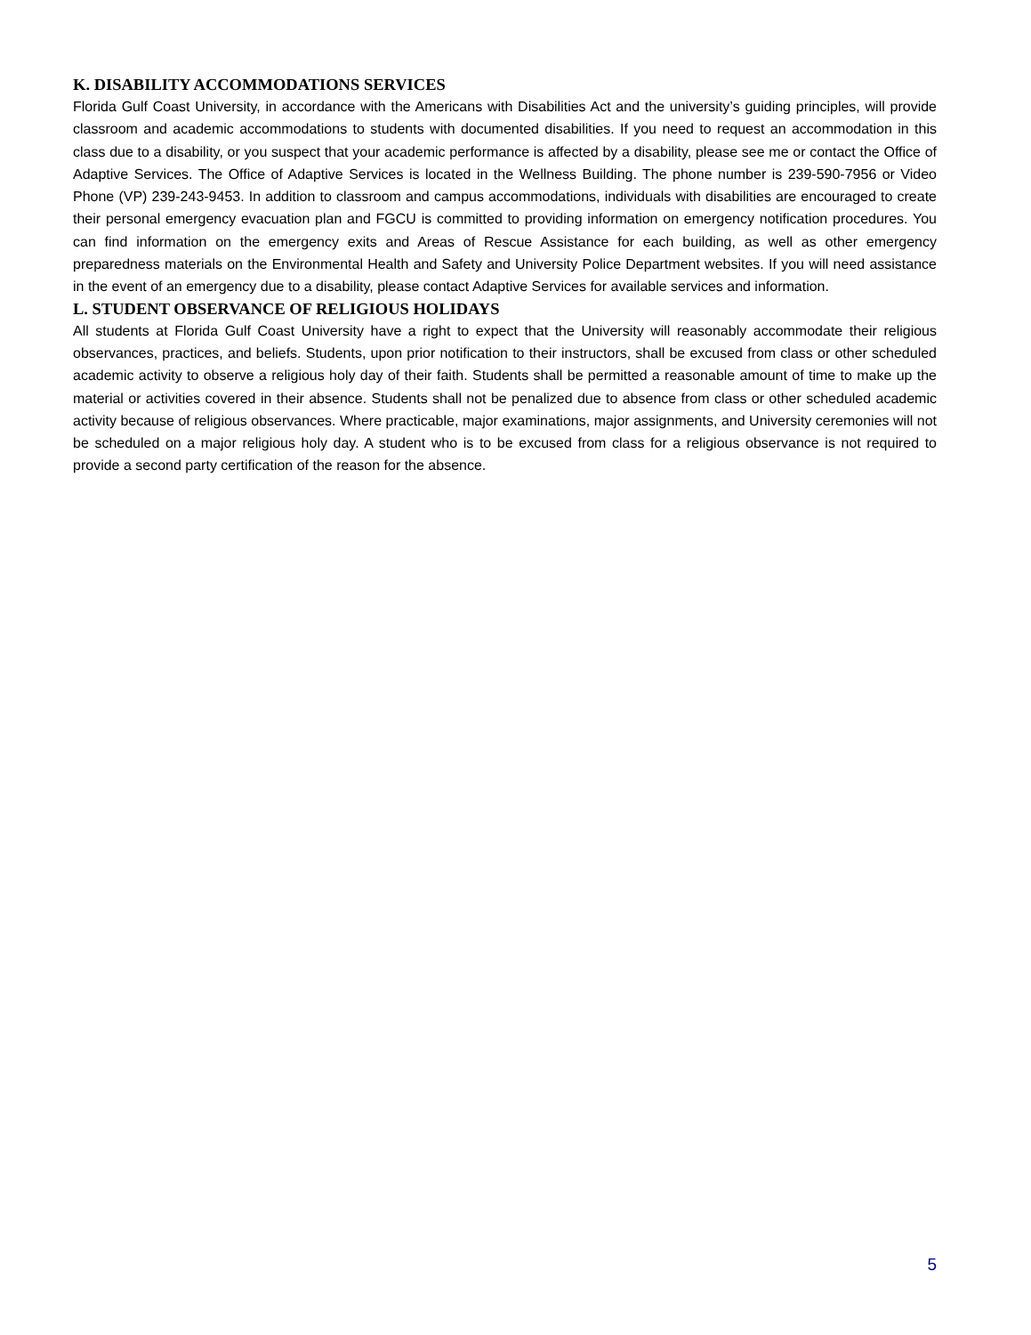K. DISABILITY ACCOMMODATIONS SERVICES
Florida Gulf Coast University, in accordance with the Americans with Disabilities Act and the university’s guiding principles, will provide classroom and academic accommodations to students with documented disabilities. If you need to request an accommodation in this class due to a disability, or you suspect that your academic performance is affected by a disability, please see me or contact the Office of Adaptive Services. The Office of Adaptive Services is located in the Wellness Building. The phone number is 239-590-7956 or Video Phone (VP) 239-243-9453. In addition to classroom and campus accommodations, individuals with disabilities are encouraged to create their personal emergency evacuation plan and FGCU is committed to providing information on emergency notification procedures. You can find information on the emergency exits and Areas of Rescue Assistance for each building, as well as other emergency preparedness materials on the Environmental Health and Safety and University Police Department websites. If you will need assistance in the event of an emergency due to a disability, please contact Adaptive Services for available services and information.
L. STUDENT OBSERVANCE OF RELIGIOUS HOLIDAYS
All students at Florida Gulf Coast University have a right to expect that the University will reasonably accommodate their religious observances, practices, and beliefs. Students, upon prior notification to their instructors, shall be excused from class or other scheduled academic activity to observe a religious holy day of their faith. Students shall be permitted a reasonable amount of time to make up the material or activities covered in their absence. Students shall not be penalized due to absence from class or other scheduled academic activity because of religious observances. Where practicable, major examinations, major assignments, and University ceremonies will not be scheduled on a major religious holy day. A student who is to be excused from class for a religious observance is not required to provide a second party certification of the reason for the absence.
5